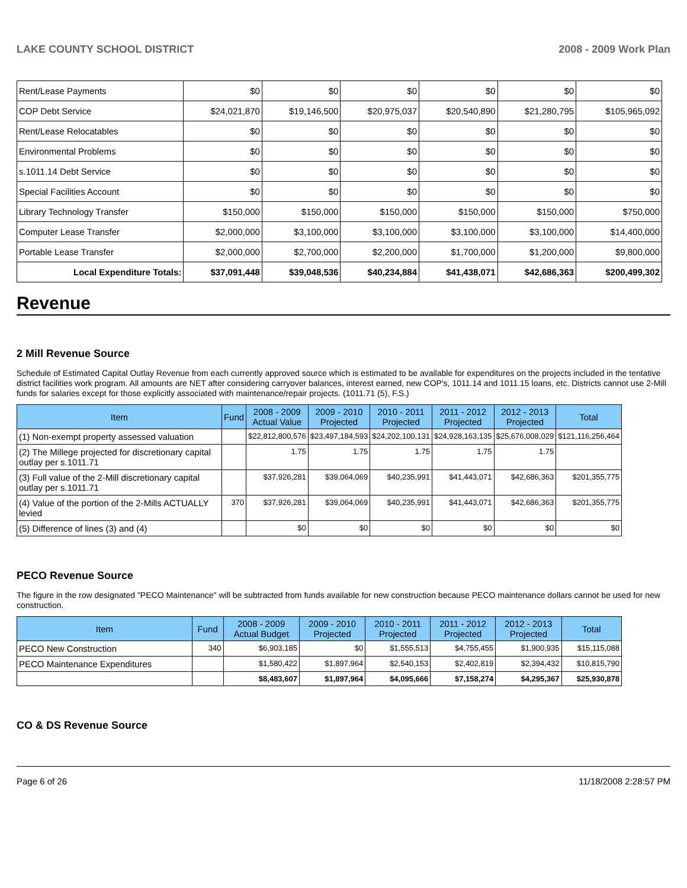LAKE COUNTY SCHOOL DISTRICT 2008 - 2009 Work Plan
| Rent/Lease Payments | $0 | $0 | $0 | $0 | $0 | $0 |
| COP Debt Service | $24,021,870 | $19,146,500 | $20,975,037 | $20,540,890 | $21,280,795 | $105,965,092 |
| Rent/Lease Relocatables | $0 | $0 | $0 | $0 | $0 | $0 |
| Environmental Problems | $0 | $0 | $0 | $0 | $0 | $0 |
| s.1011.14 Debt Service | $0 | $0 | $0 | $0 | $0 | $0 |
| Special Facilities Account | $0 | $0 | $0 | $0 | $0 | $0 |
| Library Technology Transfer | $150,000 | $150,000 | $150,000 | $150,000 | $150,000 | $750,000 |
| Computer Lease Transfer | $2,000,000 | $3,100,000 | $3,100,000 | $3,100,000 | $3,100,000 | $14,400,000 |
| Portable Lease Transfer | $2,000,000 | $2,700,000 | $2,200,000 | $1,700,000 | $1,200,000 | $9,800,000 |
| Local Expenditure Totals: | $37,091,448 | $39,048,536 | $40,234,884 | $41,438,071 | $42,686,363 | $200,499,302 |
Revenue
2 Mill Revenue Source
Schedule of Estimated Capital Outlay Revenue from each currently approved source which is estimated to be available for expenditures on the projects included in the tentative district facilities work program. All amounts are NET after considering carryover balances, interest earned, new COP's, 1011.14 and 1011.15 loans, etc. Districts cannot use 2-Mill funds for salaries except for those explicitly associated with maintenance/repair projects. (1011.71 (5), F.S.)
| Item | Fund | 2008 - 2009 Actual Value | 2009 - 2010 Projected | 2010 - 2011 Projected | 2011 - 2012 Projected | 2012 - 2013 Projected | Total |
| --- | --- | --- | --- | --- | --- | --- | --- |
| (1) Non-exempt property assessed valuation | | $22,812,800,576 | $23,497,184,593 | $24,202,100,131 | $24,928,163,135 | $25,676,008,029 | $121,116,256,464 |
| (2) The Millege projected for discretionary capital outlay per s.1011.71 | | 1.75 | 1.75 | 1.75 | 1.75 | 1.75 | |
| (3) Full value of the 2-Mill discretionary capital outlay per s.1011.71 | | $37,926,281 | $39,064,069 | $40,235,991 | $41,443,071 | $42,686,363 | $201,355,775 |
| (4) Value of the portion of the 2-Mills ACTUALLY levied | 370 | $37,926,281 | $39,064,069 | $40,235,991 | $41,443,071 | $42,686,363 | $201,355,775 |
| (5) Difference of lines (3) and (4) | | $0 | $0 | $0 | $0 | $0 | $0 |
PECO Revenue Source
The figure in the row designated "PECO Maintenance" will be subtracted from funds available for new construction because PECO maintenance dollars cannot be used for new construction.
| Item | Fund | 2008 - 2009 Actual Budget | 2009 - 2010 Projected | 2010 - 2011 Projected | 2011 - 2012 Projected | 2012 - 2013 Projected | Total |
| --- | --- | --- | --- | --- | --- | --- | --- |
| PECO New Construction | 340 | $6,903,185 | $0 | $1,555,513 | $4,755,455 | $1,900,935 | $15,115,088 |
| PECO Maintenance Expenditures | | $1,580,422 | $1,897,964 | $2,540,153 | $2,402,819 | $2,394,432 | $10,815,790 |
| | | $8,483,607 | $1,897,964 | $4,095,666 | $7,158,274 | $4,295,367 | $25,930,878 |
CO & DS Revenue Source
Page 6 of 26 11/18/2008 2:28:57 PM